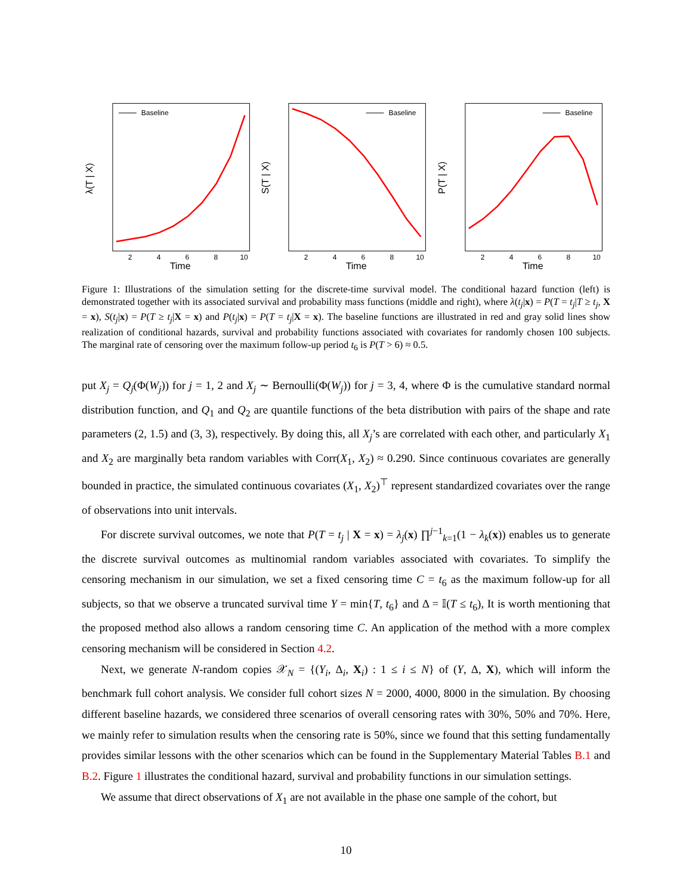Baseline
2
4
6
8
10
Time
λ(T | X)
Baseline
2
4
6
8
10
Time
S(T | X)
Baseline
2
4
6
8
10
Time
P(T | X)
Figure 1: Illustrations of the simulation setting for the discrete-time survival model. The conditional hazard function (left) is demonstrated together with its associated survival and probability mass functions (middle and right), where λ(t<sub>j</sub>|x) = P(T = t<sub>j</sub>|T ≥ t<sub>j</sub>, X = x), S(t<sub>j</sub>|x) = P(T ≥ t<sub>j</sub>|X = x) and P(t<sub>j</sub>|x) = P(T = t<sub>j</sub>|X = x). The baseline functions are illustrated in red and gray solid lines show realization of conditional hazards, survival and probability functions associated with covariates for randomly chosen 100 subjects. The marginal rate of censoring over the maximum follow-up period t<sub>6</sub> is P(T > 6) ≈ 0.5.
put X<sub>j</sub> = Q<sub>j</sub>(Φ(W<sub>j</sub>)) for j = 1, 2 and X<sub>j</sub> ∼ Bernoulli(Φ(W<sub>j</sub>)) for j = 3, 4, where Φ is the cumulative standard normal distribution function, and Q<sub>1</sub> and Q<sub>2</sub> are quantile functions of the beta distribution with pairs of the shape and rate parameters (2, 1.5) and (3, 3), respectively. By doing this, all X<sub>j</sub>’s are correlated with each other, and particularly X<sub>1</sub> and X<sub>2</sub> are marginally beta random variables with Corr(X<sub>1</sub>, X<sub>2</sub>) ≈ 0.290. Since continuous covariates are generally bounded in practice, the simulated continuous covariates (X<sub>1</sub>, X<sub>2</sub>)<sup>⊤</sup> represent standardized covariates over the range of observations into unit intervals.
For discrete survival outcomes, we note that P(T = t<sub>j</sub> | X = x) = λ<sub>j</sub>(x) ∏<sup>j−1</sup><sub>k=1</sub>(1 − λ<sub>k</sub>(x)) enables us to generate the discrete survival outcomes as multinomial random variables associated with covariates. To simplify the censoring mechanism in our simulation, we set a fixed censoring time C = t<sub>6</sub> as the maximum follow-up for all subjects, so that we observe a truncated survival time Y = min{T, t<sub>6</sub>} and Δ = 𝕀(T ≤ t<sub>6</sub>), It is worth mentioning that the proposed method also allows a random censoring time C. An application of the method with a more complex censoring mechanism will be considered in Section 4.2.
Next, we generate N-random copies 𝒳<sub>N</sub> = {(Y<sub>i</sub>, Δ<sub>i</sub>, X<sub>i</sub>) : 1 ≤ i ≤ N} of (Y, Δ, X), which will inform the benchmark full cohort analysis. We consider full cohort sizes N = 2000, 4000, 8000 in the simulation. By choosing different baseline hazards, we considered three scenarios of overall censoring rates with 30%, 50% and 70%. Here, we mainly refer to simulation results when the censoring rate is 50%, since we found that this setting fundamentally provides similar lessons with the other scenarios which can be found in the Supplementary Material Tables B.1 and B.2. Figure 1 illustrates the conditional hazard, survival and probability functions in our simulation settings.
We assume that direct observations of X<sub>1</sub> are not available in the phase one sample of the cohort, but
10